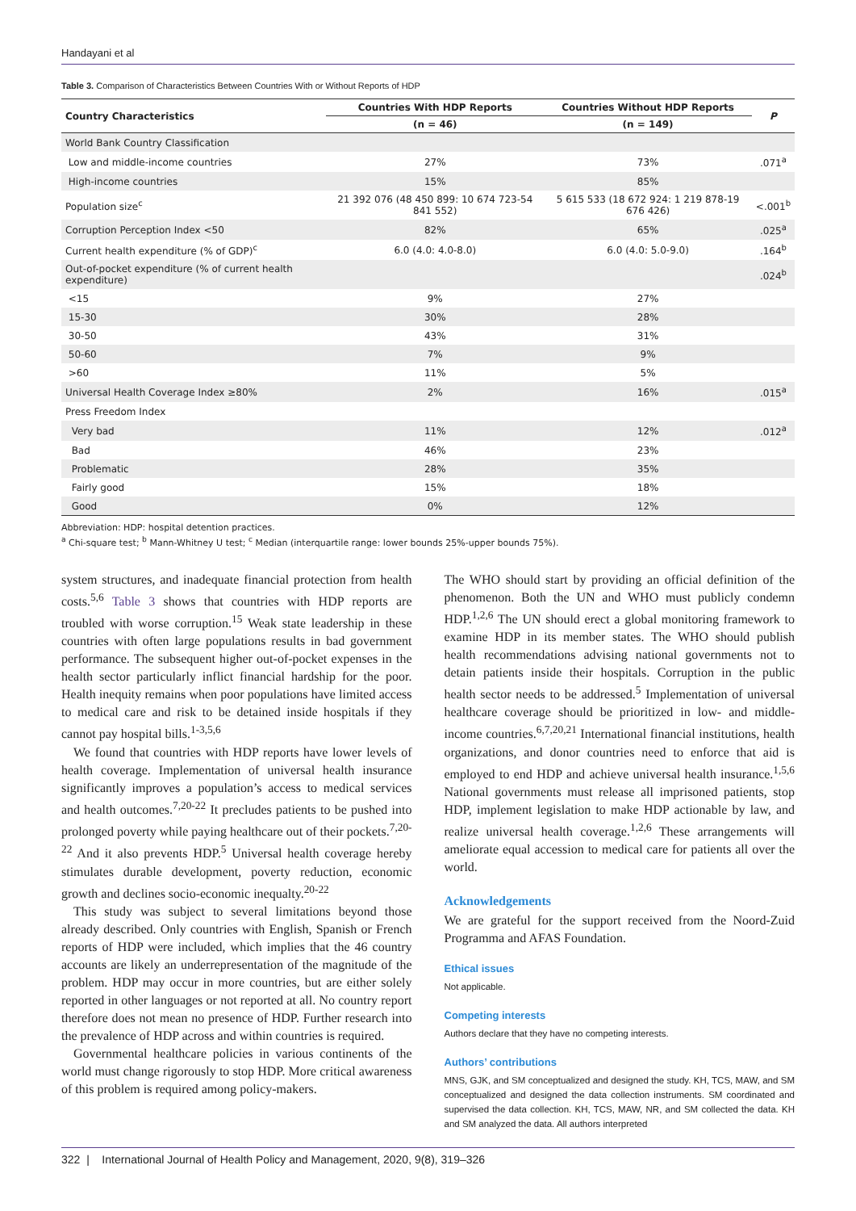Handayani et al
Table 3. Comparison of Characteristics Between Countries With or Without Reports of HDP
| Country Characteristics | Countries With HDP Reports | Countries Without HDP Reports | P |
| --- | --- | --- | --- |
| | (n = 46) | (n = 149) | |
| World Bank Country Classification | | | |
| Low and middle-income countries | 27% | 73% | .071<sup>a</sup> |
| High-income countries | 15% | 85% | |
| Population size<sup>c</sup> | 21 392 076 (48 450 899: 10 674 723-54 841 552) | 5 615 533 (18 672 924: 1 219 878-19 676 426) | <.001<sup>b</sup> |
| Corruption Perception Index <50 | 82% | 65% | .025<sup>a</sup> |
| Current health expenditure (% of GDP)<sup>c</sup> | 6.0 (4.0: 4.0-8.0) | 6.0 (4.0: 5.0-9.0) | .164<sup>b</sup> |
| Out-of-pocket expenditure (% of current health expenditure) | | | .024<sup>b</sup> |
| <15 | 9% | 27% | |
| 15-30 | 30% | 28% | |
| 30-50 | 43% | 31% | |
| 50-60 | 7% | 9% | |
| >60 | 11% | 5% | |
| Universal Health Coverage Index ≥80% | 2% | 16% | .015<sup>a</sup> |
| Press Freedom Index | | | |
| Very bad | 11% | 12% | .012<sup>a</sup> |
| Bad | 46% | 23% | |
| Problematic | 28% | 35% | |
| Fairly good | 15% | 18% | |
| Good | 0% | 12% | |
Abbreviation: HDP: hospital detention practices.
<sup>a</sup> Chi-square test; <sup>b</sup> Mann-Whitney U test; <sup>c</sup> Median (interquartile range: lower bounds 25%-upper bounds 75%).
system structures, and inadequate financial protection from health costs.<sup>5,6</sup> Table 3 shows that countries with HDP reports are troubled with worse corruption.<sup>15</sup> Weak state leadership in these countries with often large populations results in bad government performance. The subsequent higher out-of-pocket expenses in the health sector particularly inflict financial hardship for the poor. Health inequity remains when poor populations have limited access to medical care and risk to be detained inside hospitals if they cannot pay hospital bills.<sup>1-3,5,6</sup>
We found that countries with HDP reports have lower levels of health coverage. Implementation of universal health insurance significantly improves a population’s access to medical services and health outcomes.<sup>7,20-22</sup> It precludes patients to be pushed into prolonged poverty while paying healthcare out of their pockets.<sup>7,20-22</sup> And it also prevents HDP.<sup>5</sup> Universal health coverage hereby stimulates durable development, poverty reduction, economic growth and declines socio-economic inequalty.<sup>20-22</sup>
This study was subject to several limitations beyond those already described. Only countries with English, Spanish or French reports of HDP were included, which implies that the 46 country accounts are likely an underrepresentation of the magnitude of the problem. HDP may occur in more countries, but are either solely reported in other languages or not reported at all. No country report therefore does not mean no presence of HDP. Further research into the prevalence of HDP across and within countries is required.
Governmental healthcare policies in various continents of the world must change rigorously to stop HDP. More critical awareness of this problem is required among policy-makers.
The WHO should start by providing an official definition of the phenomenon. Both the UN and WHO must publicly condemn HDP.<sup>1,2,6</sup> The UN should erect a global monitoring framework to examine HDP in its member states. The WHO should publish health recommendations advising national governments not to detain patients inside their hospitals. Corruption in the public health sector needs to be addressed.<sup>5</sup> Implementation of universal healthcare coverage should be prioritized in low- and middle-income countries.<sup>6,7,20,21</sup> International financial institutions, health organizations, and donor countries need to enforce that aid is employed to end HDP and achieve universal health insurance.<sup>1,5,6</sup> National governments must release all imprisoned patients, stop HDP, implement legislation to make HDP actionable by law, and realize universal health coverage.<sup>1,2,6</sup> These arrangements will ameliorate equal accession to medical care for patients all over the world.
Acknowledgements
We are grateful for the support received from the Noord-Zuid Programma and AFAS Foundation.
Ethical issues
Not applicable.
Competing interests
Authors declare that they have no competing interests.
Authors’ contributions
MNS, GJK, and SM conceptualized and designed the study. KH, TCS, MAW, and SM conceptualized and designed the data collection instruments. SM coordinated and supervised the data collection. KH, TCS, MAW, NR, and SM collected the data. KH and SM analyzed the data. All authors interpreted
322 | International Journal of Health Policy and Management, 2020, 9(8), 319–326